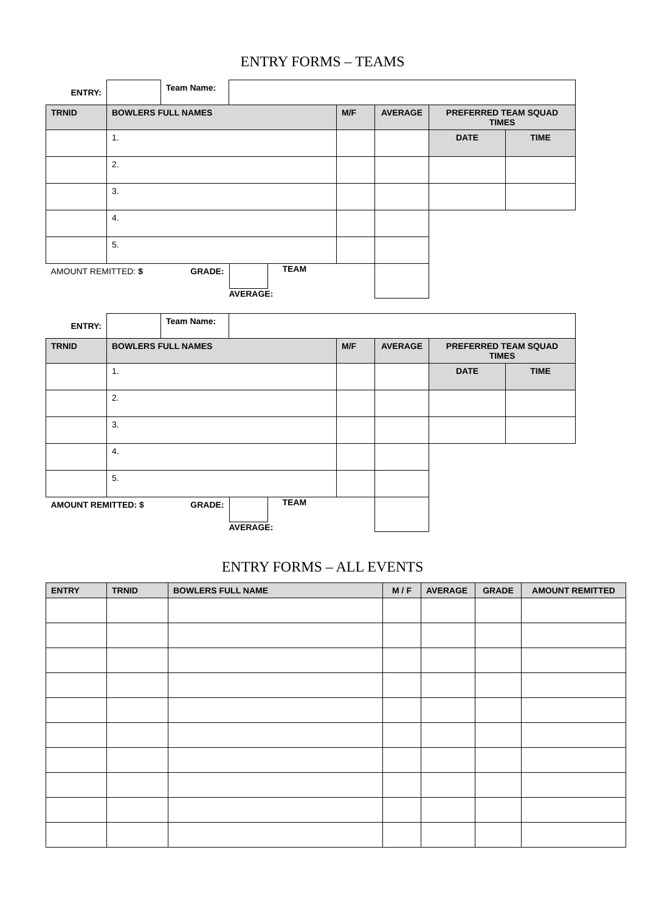ENTRY FORMS – TEAMS
| ENTRY: | | Team Name: | | | | | |
| TRNID | BOWLERS FULL NAMES | | | M/F | AVERAGE | PREFERRED TEAM SQUAD TIMES | |
| | 1. | | | | | DATE | TIME |
| | 2. | | | | | | |
| | 3. | | | | | | |
| | 4. | | | | | | |
| | 5. | | | | | | |
| AMOUNT REMITTED: $ | | GRADE: | TEAM AVERAGE: | | | | |
| ENTRY: | | Team Name: | | | | | |
| TRNID | BOWLERS FULL NAMES | | | M/F | AVERAGE | PREFERRED TEAM SQUAD TIMES | |
| | 1. | | | | | DATE | TIME |
| | 2. | | | | | | |
| | 3. | | | | | | |
| | 4. | | | | | | |
| | 5. | | | | | | |
| AMOUNT REMITTED: $ | | GRADE: | TEAM AVERAGE: | | | | |
ENTRY FORMS – ALL EVENTS
| ENTRY | TRNID | BOWLERS FULL NAME | M / F | AVERAGE | GRADE | AMOUNT REMITTED |
| --- | --- | --- | --- | --- | --- | --- |